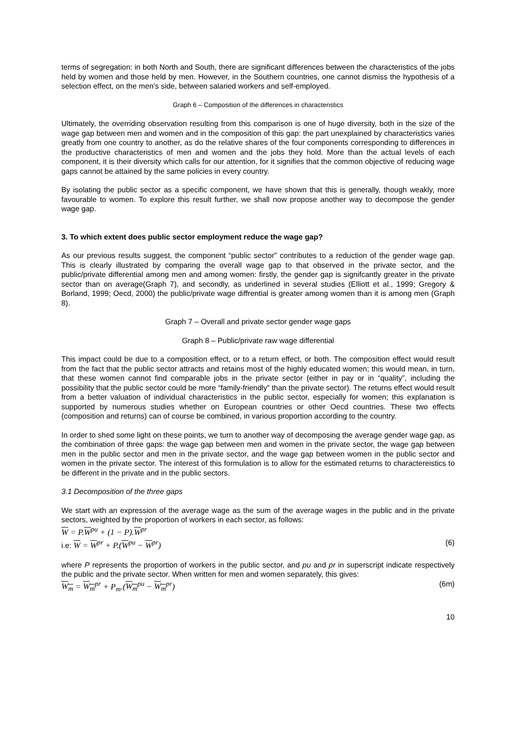terms of segregation: in both North and South, there are significant differences between the characteristics of the jobs held by women and those held by men. However, in the Southern countries, one cannot dismiss the hypothesis of a selection effect, on the men’s side, between salaried workers and self-employed.
Graph 6 – Composition of the differences in characteristics
Ultimately, the overriding observation resulting from this comparison is one of huge diversity, both in the size of the wage gap between men and women and in the composition of this gap: the part unexplained by characteristics varies greatly from one country to another, as do the relative shares of the four components corresponding to differences in the productive characteristics of men and women and the jobs they hold. More than the actual levels of each component, it is their diversity which calls for our attention, for it signifies that the common objective of reducing wage gaps cannot be attained by the same policies in every country.
By isolating the public sector as a specific component, we have shown that this is generally, though weakly, more favourable to women. To explore this result further, we shall now propose another way to decompose the gender wage gap.
3. To which extent does public sector employment reduce the wage gap?
As our previous results suggest, the component “public sector” contributes to a reduction of the gender wage gap. This is clearly illustrated by comparing the overall wage gap to that observed in the private sector, and the public/private differential among men and among women: firstly, the gender gap is signifcantly greater in the private sector than on average(Graph 7), and secondly, as underlined in several studies (Elliott et al., 1999; Gregory & Borland, 1999; Oecd, 2000) the public/private wage diffrential is greater among women than it is among men (Graph 8).
Graph 7 – Overall and private sector gender wage gaps
Graph 8 – Public/private raw wage differential
This impact could be due to a composition effect, or to a return effect, or both. The composition effect would result from the fact that the public sector attracts and retains most of the highly educated women; this would mean, in turn, that these women cannot find comparable jobs in the private sector (either in pay or in “quality”, including the possibility that the public sector could be more “family-friendly” than the private sector). The returns effect would result from a better valuation of individual characteristics in the public sector, especially for women; this explanation is supported by numerous studies whether on European countries or other Oecd countries. These two effects (composition and returns) can of course be combined, in various proportion according to the country.
In order to shed some light on these points, we turn to another way of decomposing the average gender wage gap, as the combination of three gaps: the wage gap between men and women in the private sector, the wage gap between men in the public sector and men in the private sector, and the wage gap between women in the public sector and women in the private sector. The interest of this formulation is to allow for the estimated returns to charactereistics to be different in the private and in the public sectors.
3.1 Decomposition of the three gaps
We start with an expression of the average wage as the sum of the average wages in the public and in the private sectors, weighted by the proportion of workers in each sector, as follows:
W = P.W<sup>pu</sup> + (1 − P).W<sup>pr</sup>
i.e: W = W<sup>pr</sup> + P.(W<sup>pu</sup> − W<sup>pr</sup>) (6)
where P represents the proportion of workers in the public sector, and pu and pr in superscript indicate respectively the public and the private sector. When written for men and women separately, this gives:
W<sub>m</sub> = W<sub>m</sub><sup>pr</sup> + P<sub>m</sub>.(W<sub>m</sub><sup>pu</sup> − W<sub>m</sub><sup>pr</sup>) (6m)
10